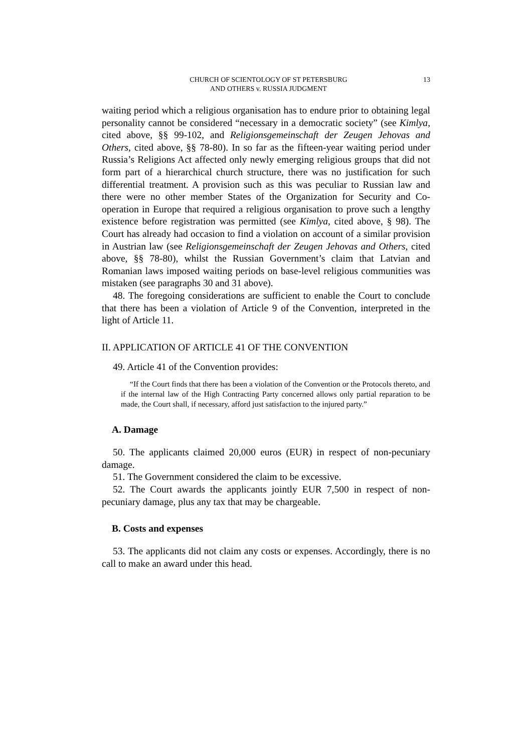CHURCH OF SCIENTOLOGY OF ST PETERSBURG
AND OTHERS v. RUSSIA JUDGMENT
13
waiting period which a religious organisation has to endure prior to obtaining legal personality cannot be considered “necessary in a democratic society” (see Kimlya, cited above, §§ 99-102, and Religionsgemeinschaft der Zeugen Jehovas and Others, cited above, §§ 78-80). In so far as the fifteen-year waiting period under Russia’s Religions Act affected only newly emerging religious groups that did not form part of a hierarchical church structure, there was no justification for such differential treatment. A provision such as this was peculiar to Russian law and there were no other member States of the Organization for Security and Co-operation in Europe that required a religious organisation to prove such a lengthy existence before registration was permitted (see Kimlya, cited above, § 98). The Court has already had occasion to find a violation on account of a similar provision in Austrian law (see Religionsgemeinschaft der Zeugen Jehovas and Others, cited above, §§ 78-80), whilst the Russian Government’s claim that Latvian and Romanian laws imposed waiting periods on base-level religious communities was mistaken (see paragraphs 30 and 31 above).
48. The foregoing considerations are sufficient to enable the Court to conclude that there has been a violation of Article 9 of the Convention, interpreted in the light of Article 11.
II. APPLICATION OF ARTICLE 41 OF THE CONVENTION
49. Article 41 of the Convention provides:
“If the Court finds that there has been a violation of the Convention or the Protocols thereto, and if the internal law of the High Contracting Party concerned allows only partial reparation to be made, the Court shall, if necessary, afford just satisfaction to the injured party.”
A. Damage
50. The applicants claimed 20,000 euros (EUR) in respect of non-pecuniary damage.
51. The Government considered the claim to be excessive.
52. The Court awards the applicants jointly EUR 7,500 in respect of non-pecuniary damage, plus any tax that may be chargeable.
B. Costs and expenses
53. The applicants did not claim any costs or expenses. Accordingly, there is no call to make an award under this head.